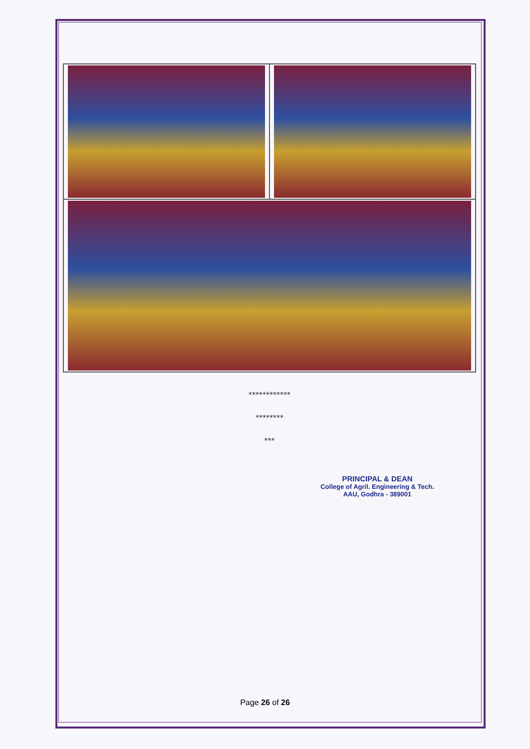************
********
***
PRINCIPAL & DEAN
College of Agril. Engineering & Tech.
AAU, Godhra - 389001
Page 26 of 26